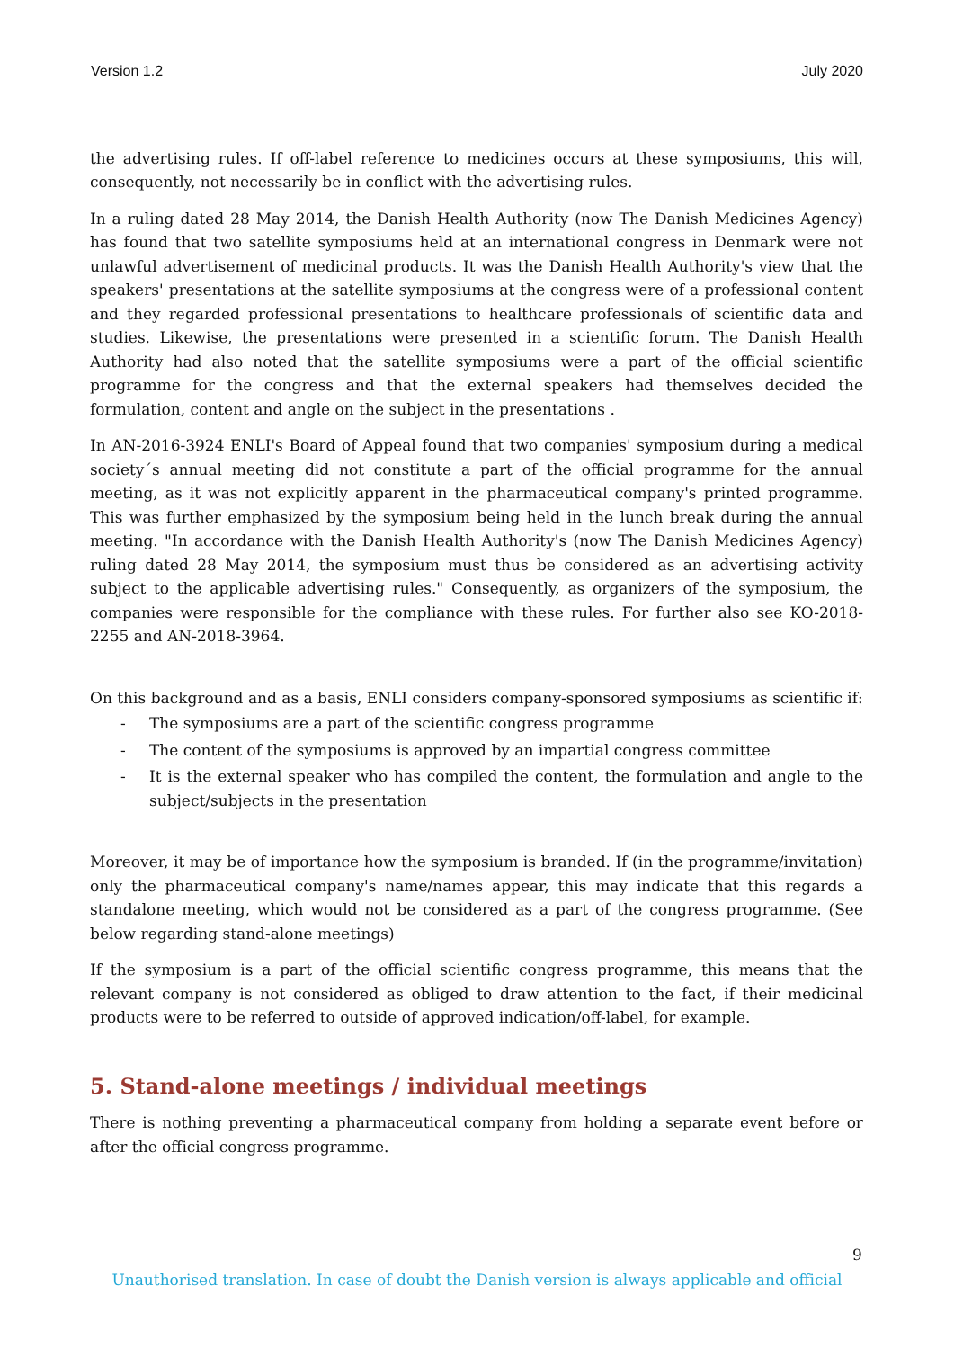Version 1.2 July 2020
the advertising rules. If off-label reference to medicines occurs at these symposiums, this will, consequently, not necessarily be in conflict with the advertising rules.
In a ruling dated 28 May 2014, the Danish Health Authority (now The Danish Medicines Agency) has found that two satellite symposiums held at an international congress in Denmark were not unlawful advertisement of medicinal products. It was the Danish Health Authority's view that the speakers' presentations at the satellite symposiums at the congress were of a professional content and they regarded professional presentations to healthcare professionals of scientific data and studies. Likewise, the presentations were presented in a scientific forum. The Danish Health Authority had also noted that the satellite symposiums were a part of the official scientific programme for the congress and that the external speakers had themselves decided the formulation, content and angle on the subject in the presentations .
In AN-2016-3924 ENLI's Board of Appeal found that two companies' symposium during a medical society´s annual meeting did not constitute a part of the official programme for the annual meeting, as it was not explicitly apparent in the pharmaceutical company's printed programme. This was further emphasized by the symposium being held in the lunch break during the annual meeting. "In accordance with the Danish Health Authority's (now The Danish Medicines Agency) ruling dated 28 May 2014, the symposium must thus be considered as an advertising activity subject to the applicable advertising rules." Consequently, as organizers of the symposium, the companies were responsible for the compliance with these rules. For further also see KO-2018-2255 and AN-2018-3964.
On this background and as a basis, ENLI considers company-sponsored symposiums as scientific if:
- The symposiums are a part of the scientific congress programme
- The content of the symposiums is approved by an impartial congress committee
- It is the external speaker who has compiled the content, the formulation and angle to the subject/subjects in the presentation
Moreover, it may be of importance how the symposium is branded. If (in the programme/invitation) only the pharmaceutical company's name/names appear, this may indicate that this regards a standalone meeting, which would not be considered as a part of the congress programme. (See below regarding stand-alone meetings)
If the symposium is a part of the official scientific congress programme, this means that the relevant company is not considered as obliged to draw attention to the fact, if their medicinal products were to be referred to outside of approved indication/off-label, for example.
5. Stand-alone meetings / individual meetings
There is nothing preventing a pharmaceutical company from holding a separate event before or after the official congress programme.
9
Unauthorised translation. In case of doubt the Danish version is always applicable and official